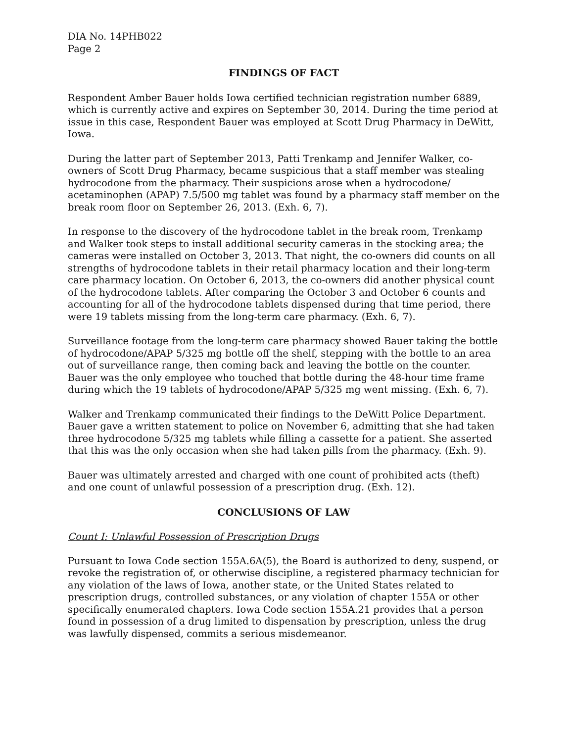DIA No. 14PHB022
Page 2
FINDINGS OF FACT
Respondent Amber Bauer holds Iowa certified technician registration number 6889, which is currently active and expires on September 30, 2014. During the time period at issue in this case, Respondent Bauer was employed at Scott Drug Pharmacy in DeWitt, Iowa.
During the latter part of September 2013, Patti Trenkamp and Jennifer Walker, co-owners of Scott Drug Pharmacy, became suspicious that a staff member was stealing hydrocodone from the pharmacy. Their suspicions arose when a hydrocodone/ acetaminophen (APAP) 7.5/500 mg tablet was found by a pharmacy staff member on the break room floor on September 26, 2013. (Exh. 6, 7).
In response to the discovery of the hydrocodone tablet in the break room, Trenkamp and Walker took steps to install additional security cameras in the stocking area; the cameras were installed on October 3, 2013. That night, the co-owners did counts on all strengths of hydrocodone tablets in their retail pharmacy location and their long-term care pharmacy location. On October 6, 2013, the co-owners did another physical count of the hydrocodone tablets. After comparing the October 3 and October 6 counts and accounting for all of the hydrocodone tablets dispensed during that time period, there were 19 tablets missing from the long-term care pharmacy. (Exh. 6, 7).
Surveillance footage from the long-term care pharmacy showed Bauer taking the bottle of hydrocodone/APAP 5/325 mg bottle off the shelf, stepping with the bottle to an area out of surveillance range, then coming back and leaving the bottle on the counter. Bauer was the only employee who touched that bottle during the 48-hour time frame during which the 19 tablets of hydrocodone/APAP 5/325 mg went missing. (Exh. 6, 7).
Walker and Trenkamp communicated their findings to the DeWitt Police Department. Bauer gave a written statement to police on November 6, admitting that she had taken three hydrocodone 5/325 mg tablets while filling a cassette for a patient. She asserted that this was the only occasion when she had taken pills from the pharmacy. (Exh. 9).
Bauer was ultimately arrested and charged with one count of prohibited acts (theft) and one count of unlawful possession of a prescription drug. (Exh. 12).
CONCLUSIONS OF LAW
Count I: Unlawful Possession of Prescription Drugs
Pursuant to Iowa Code section 155A.6A(5), the Board is authorized to deny, suspend, or revoke the registration of, or otherwise discipline, a registered pharmacy technician for any violation of the laws of Iowa, another state, or the United States related to prescription drugs, controlled substances, or any violation of chapter 155A or other specifically enumerated chapters. Iowa Code section 155A.21 provides that a person found in possession of a drug limited to dispensation by prescription, unless the drug was lawfully dispensed, commits a serious misdemeanor.